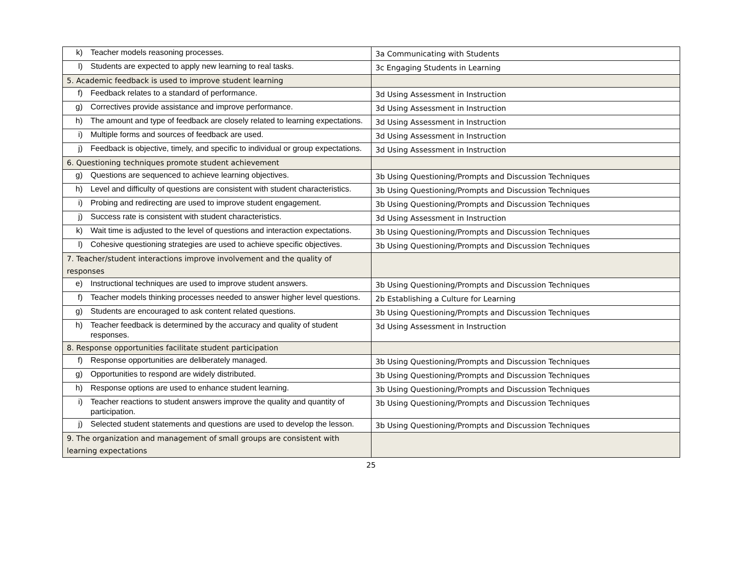| k) Teacher models reasoning processes. | 3a Communicating with Students |
| l) Students are expected to apply new learning to real tasks. | 3c Engaging Students in Learning |
| 5. Academic feedback is used to improve student learning | |
| f) Feedback relates to a standard of performance. | 3d Using Assessment in Instruction |
| g) Correctives provide assistance and improve performance. | 3d Using Assessment in Instruction |
| h) The amount and type of feedback are closely related to learning expectations. | 3d Using Assessment in Instruction |
| i) Multiple forms and sources of feedback are used. | 3d Using Assessment in Instruction |
| j) Feedback is objective, timely, and specific to individual or group expectations. | 3d Using Assessment in Instruction |
| 6. Questioning techniques promote student achievement | |
| g) Questions are sequenced to achieve learning objectives. | 3b Using Questioning/Prompts and Discussion Techniques |
| h) Level and difficulty of questions are consistent with student characteristics. | 3b Using Questioning/Prompts and Discussion Techniques |
| i) Probing and redirecting are used to improve student engagement. | 3b Using Questioning/Prompts and Discussion Techniques |
| j) Success rate is consistent with student characteristics. | 3d Using Assessment in Instruction |
| k) Wait time is adjusted to the level of questions and interaction expectations. | 3b Using Questioning/Prompts and Discussion Techniques |
| l) Cohesive questioning strategies are used to achieve specific objectives. | 3b Using Questioning/Prompts and Discussion Techniques |
| 7. Teacher/student interactions improve involvement and the quality of responses | |
| e) Instructional techniques are used to improve student answers. | 3b Using Questioning/Prompts and Discussion Techniques |
| f) Teacher models thinking processes needed to answer higher level questions. | 2b Establishing a Culture for Learning |
| g) Students are encouraged to ask content related questions. | 3b Using Questioning/Prompts and Discussion Techniques |
| h) Teacher feedback is determined by the accuracy and quality of student responses. | 3d Using Assessment in Instruction |
| 8. Response opportunities facilitate student participation | |
| f) Response opportunities are deliberately managed. | 3b Using Questioning/Prompts and Discussion Techniques |
| g) Opportunities to respond are widely distributed. | 3b Using Questioning/Prompts and Discussion Techniques |
| h) Response options are used to enhance student learning. | 3b Using Questioning/Prompts and Discussion Techniques |
| i) Teacher reactions to student answers improve the quality and quantity of participation. | 3b Using Questioning/Prompts and Discussion Techniques |
| j) Selected student statements and questions are used to develop the lesson. | 3b Using Questioning/Prompts and Discussion Techniques |
| 9. The organization and management of small groups are consistent with learning expectations | |
25